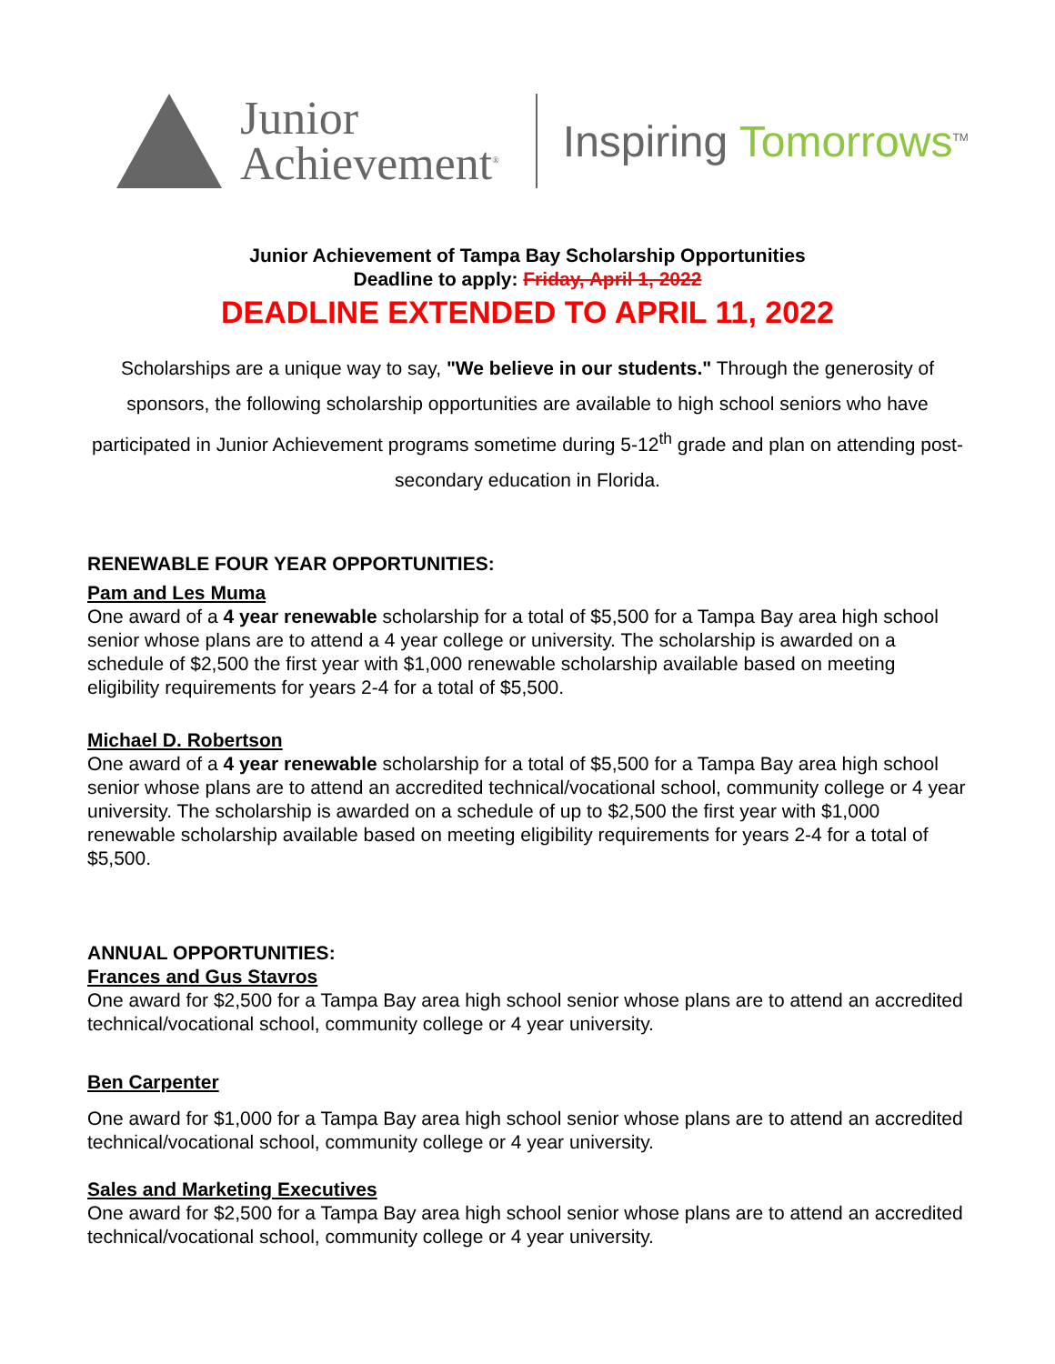Junior
Achievement<sup>®</sup>
Inspiring Tomorrows<sup>TM</sup>
Junior Achievement of Tampa Bay Scholarship Opportunities
Deadline to apply: Friday, April 1, 2022
DEADLINE EXTENDED TO APRIL 11, 2022
Scholarships are a unique way to say, "We believe in our students." Through the generosity of sponsors, the following scholarship opportunities are available to high school seniors who have participated in Junior Achievement programs sometime during 5-12<sup>th</sup> grade and plan on attending post-secondary education in Florida.
RENEWABLE FOUR YEAR OPPORTUNITIES:
Pam and Les Muma
One award of a 4 year renewable scholarship for a total of $5,500 for a Tampa Bay area high school senior whose plans are to attend a 4 year college or university. The scholarship is awarded on a schedule of $2,500 the first year with $1,000 renewable scholarship available based on meeting eligibility requirements for years 2-4 for a total of $5,500.
Michael D. Robertson
One award of a 4 year renewable scholarship for a total of $5,500 for a Tampa Bay area high school senior whose plans are to attend an accredited technical/vocational school, community college or 4 year university. The scholarship is awarded on a schedule of up to $2,500 the first year with $1,000 renewable scholarship available based on meeting eligibility requirements for years 2-4 for a total of $5,500.
ANNUAL OPPORTUNITIES:
Frances and Gus Stavros
One award for $2,500 for a Tampa Bay area high school senior whose plans are to attend an accredited technical/vocational school, community college or 4 year university.
Ben Carpenter
One award for $1,000 for a Tampa Bay area high school senior whose plans are to attend an accredited technical/vocational school, community college or 4 year university.
Sales and Marketing Executives
One award for $2,500 for a Tampa Bay area high school senior whose plans are to attend an accredited technical/vocational school, community college or 4 year university.